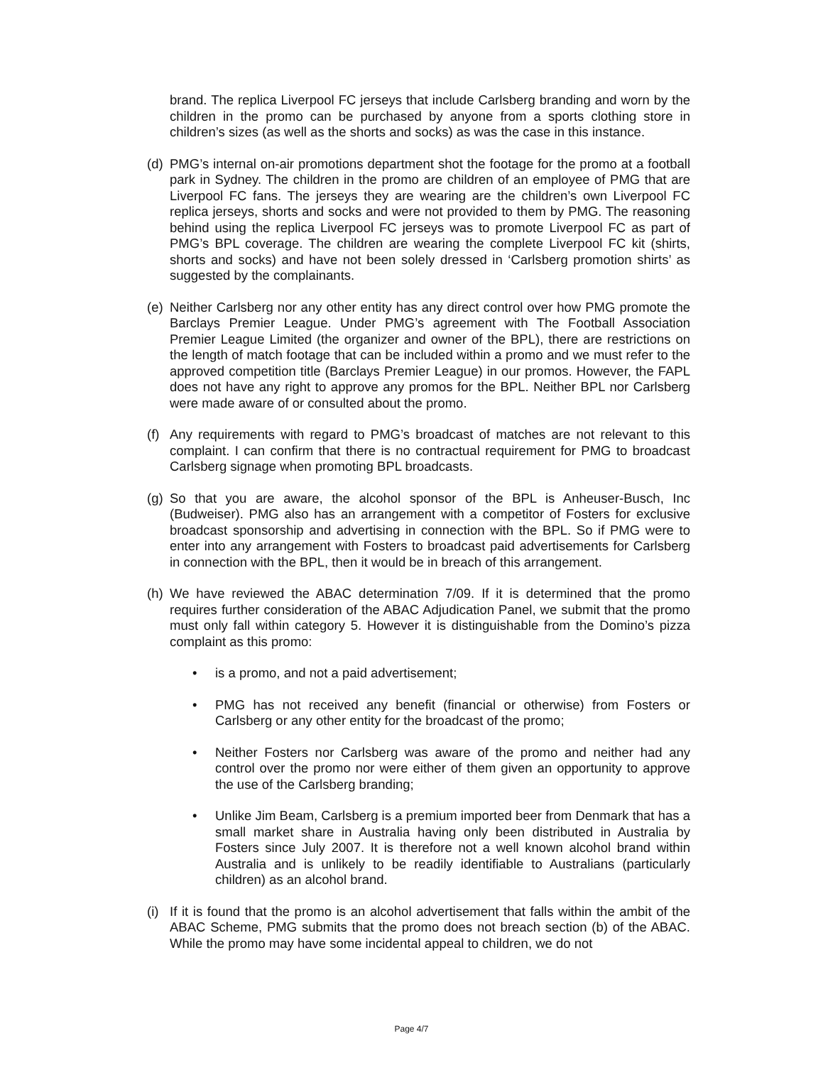brand. The replica Liverpool FC jerseys that include Carlsberg branding and worn by the children in the promo can be purchased by anyone from a sports clothing store in children’s sizes (as well as the shorts and socks) as was the case in this instance.
(d) PMG’s internal on-air promotions department shot the footage for the promo at a football park in Sydney. The children in the promo are children of an employee of PMG that are Liverpool FC fans. The jerseys they are wearing are the children’s own Liverpool FC replica jerseys, shorts and socks and were not provided to them by PMG. The reasoning behind using the replica Liverpool FC jerseys was to promote Liverpool FC as part of PMG’s BPL coverage. The children are wearing the complete Liverpool FC kit (shirts, shorts and socks) and have not been solely dressed in ‘Carlsberg promotion shirts’ as suggested by the complainants.
(e) Neither Carlsberg nor any other entity has any direct control over how PMG promote the Barclays Premier League. Under PMG’s agreement with The Football Association Premier League Limited (the organizer and owner of the BPL), there are restrictions on the length of match footage that can be included within a promo and we must refer to the approved competition title (Barclays Premier League) in our promos. However, the FAPL does not have any right to approve any promos for the BPL. Neither BPL nor Carlsberg were made aware of or consulted about the promo.
(f) Any requirements with regard to PMG’s broadcast of matches are not relevant to this complaint. I can confirm that there is no contractual requirement for PMG to broadcast Carlsberg signage when promoting BPL broadcasts.
(g) So that you are aware, the alcohol sponsor of the BPL is Anheuser-Busch, Inc (Budweiser). PMG also has an arrangement with a competitor of Fosters for exclusive broadcast sponsorship and advertising in connection with the BPL. So if PMG were to enter into any arrangement with Fosters to broadcast paid advertisements for Carlsberg in connection with the BPL, then it would be in breach of this arrangement.
(h) We have reviewed the ABAC determination 7/09. If it is determined that the promo requires further consideration of the ABAC Adjudication Panel, we submit that the promo must only fall within category 5. However it is distinguishable from the Domino’s pizza complaint as this promo:
• is a promo, and not a paid advertisement;
• PMG has not received any benefit (financial or otherwise) from Fosters or Carlsberg or any other entity for the broadcast of the promo;
• Neither Fosters nor Carlsberg was aware of the promo and neither had any control over the promo nor were either of them given an opportunity to approve the use of the Carlsberg branding;
• Unlike Jim Beam, Carlsberg is a premium imported beer from Denmark that has a small market share in Australia having only been distributed in Australia by Fosters since July 2007. It is therefore not a well known alcohol brand within Australia and is unlikely to be readily identifiable to Australians (particularly children) as an alcohol brand.
(i) If it is found that the promo is an alcohol advertisement that falls within the ambit of the ABAC Scheme, PMG submits that the promo does not breach section (b) of the ABAC. While the promo may have some incidental appeal to children, we do not
Page 4/7